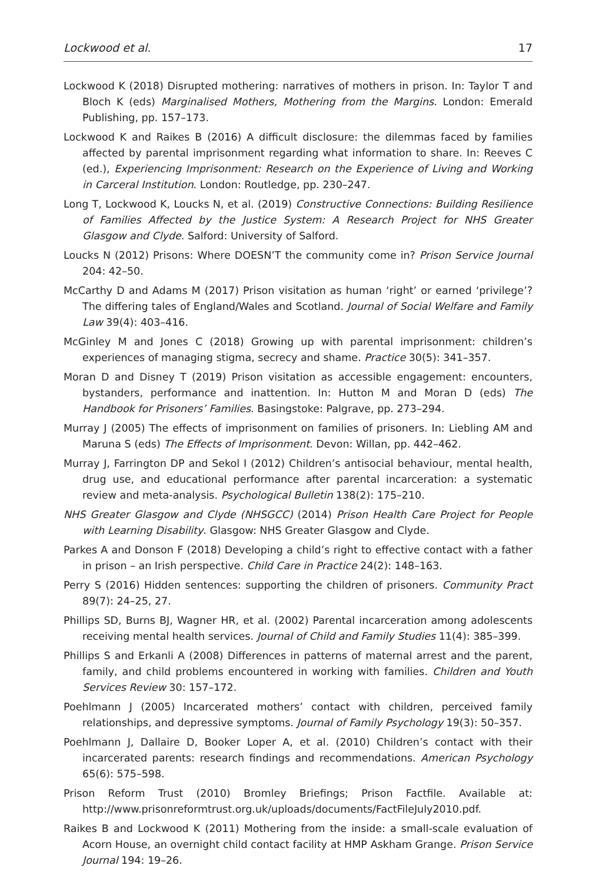Lockwood et al. 17
Lockwood K (2018) Disrupted mothering: narratives of mothers in prison. In: Taylor T and Bloch K (eds) Marginalised Mothers, Mothering from the Margins. London: Emerald Publishing, pp. 157–173.
Lockwood K and Raikes B (2016) A difficult disclosure: the dilemmas faced by families affected by parental imprisonment regarding what information to share. In: Reeves C (ed.), Experiencing Imprisonment: Research on the Experience of Living and Working in Carceral Institution. London: Routledge, pp. 230–247.
Long T, Lockwood K, Loucks N, et al. (2019) Constructive Connections: Building Resilience of Families Affected by the Justice System: A Research Project for NHS Greater Glasgow and Clyde. Salford: University of Salford.
Loucks N (2012) Prisons: Where DOESN’T the community come in? Prison Service Journal 204: 42–50.
McCarthy D and Adams M (2017) Prison visitation as human ‘right’ or earned ‘privilege’? The differing tales of England/Wales and Scotland. Journal of Social Welfare and Family Law 39(4): 403–416.
McGinley M and Jones C (2018) Growing up with parental imprisonment: children’s experiences of managing stigma, secrecy and shame. Practice 30(5): 341–357.
Moran D and Disney T (2019) Prison visitation as accessible engagement: encounters, bystanders, performance and inattention. In: Hutton M and Moran D (eds) The Handbook for Prisoners’ Families. Basingstoke: Palgrave, pp. 273–294.
Murray J (2005) The effects of imprisonment on families of prisoners. In: Liebling AM and Maruna S (eds) The Effects of Imprisonment. Devon: Willan, pp. 442–462.
Murray J, Farrington DP and Sekol I (2012) Children’s antisocial behaviour, mental health, drug use, and educational performance after parental incarceration: a systematic review and meta-analysis. Psychological Bulletin 138(2): 175–210.
NHS Greater Glasgow and Clyde (NHSGCC) (2014) Prison Health Care Project for People with Learning Disability. Glasgow: NHS Greater Glasgow and Clyde.
Parkes A and Donson F (2018) Developing a child’s right to effective contact with a father in prison – an Irish perspective. Child Care in Practice 24(2): 148–163.
Perry S (2016) Hidden sentences: supporting the children of prisoners. Community Pract 89(7): 24–25, 27.
Phillips SD, Burns BJ, Wagner HR, et al. (2002) Parental incarceration among adolescents receiving mental health services. Journal of Child and Family Studies 11(4): 385–399.
Phillips S and Erkanli A (2008) Differences in patterns of maternal arrest and the parent, family, and child problems encountered in working with families. Children and Youth Services Review 30: 157–172.
Poehlmann J (2005) Incarcerated mothers’ contact with children, perceived family relationships, and depressive symptoms. Journal of Family Psychology 19(3): 50–357.
Poehlmann J, Dallaire D, Booker Loper A, et al. (2010) Children’s contact with their incarcerated parents: research findings and recommendations. American Psychology 65(6): 575–598.
Prison Reform Trust (2010) Bromley Briefings; Prison Factfile. Available at: http://www.prisonreformtrust.org.uk/uploads/documents/FactFileJuly2010.pdf.
Raikes B and Lockwood K (2011) Mothering from the inside: a small-scale evaluation of Acorn House, an overnight child contact facility at HMP Askham Grange. Prison Service Journal 194: 19–26.